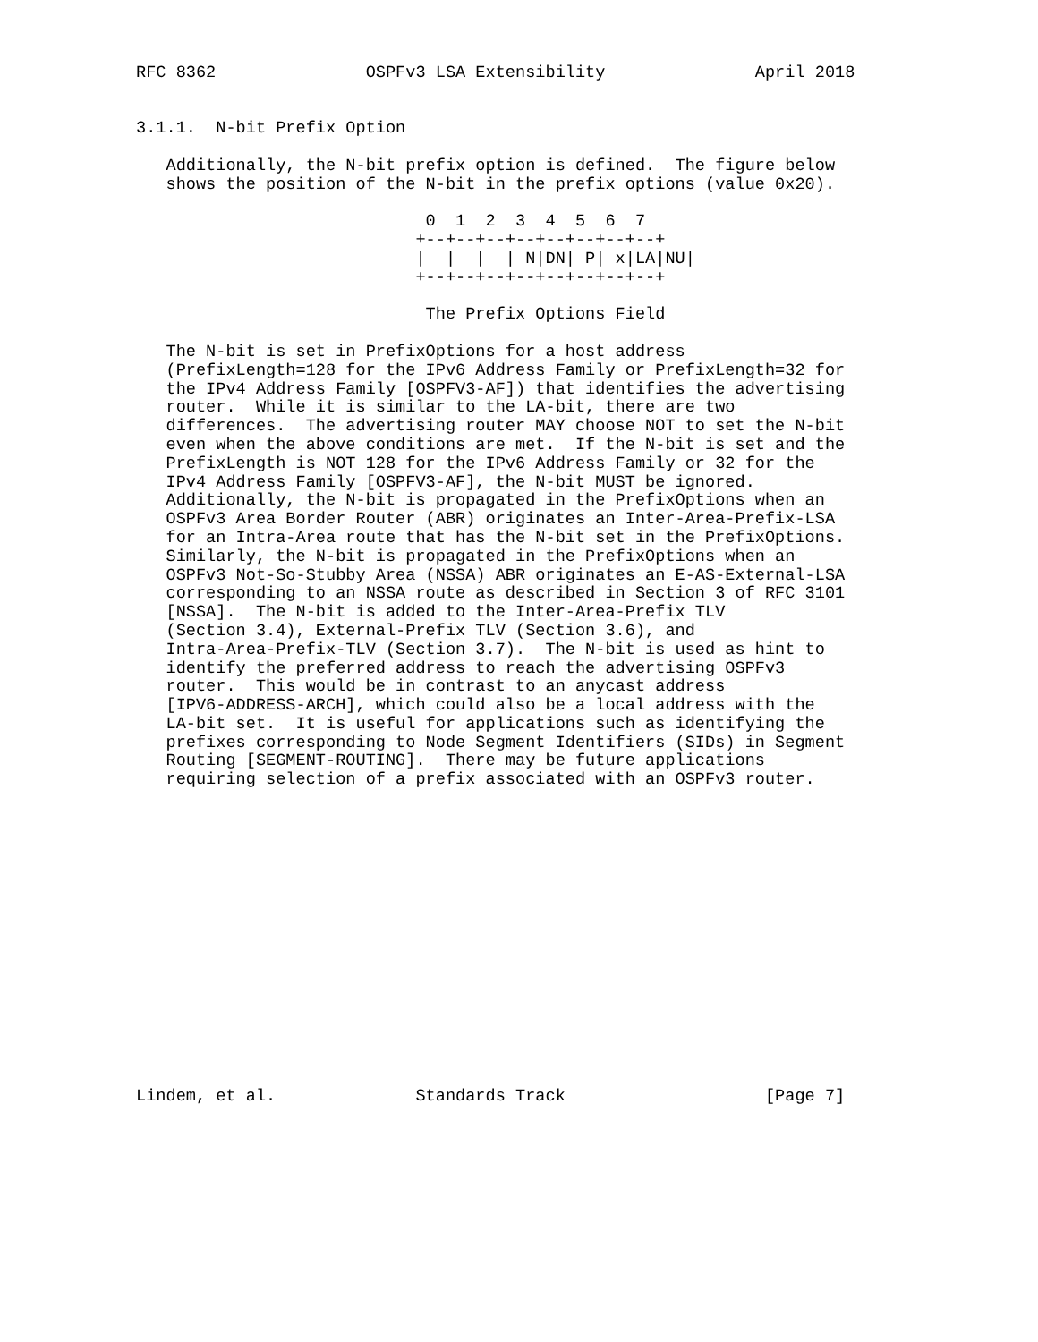RFC 8362               OSPFv3 LSA Extensibility               April 2018


3.1.1.  N-bit Prefix Option

   Additionally, the N-bit prefix option is defined.  The figure below
   shows the position of the N-bit in the prefix options (value 0x20).

                             0  1  2  3  4  5  6  7
                            +--+--+--+--+--+--+--+--+
                            |  |  |  | N|DN| P| x|LA|NU|
                            +--+--+--+--+--+--+--+--+

                             The Prefix Options Field

   The N-bit is set in PrefixOptions for a host address
   (PrefixLength=128 for the IPv6 Address Family or PrefixLength=32 for
   the IPv4 Address Family [OSPFV3-AF]) that identifies the advertising
   router.  While it is similar to the LA-bit, there are two
   differences.  The advertising router MAY choose NOT to set the N-bit
   even when the above conditions are met.  If the N-bit is set and the
   PrefixLength is NOT 128 for the IPv6 Address Family or 32 for the
   IPv4 Address Family [OSPFV3-AF], the N-bit MUST be ignored.
   Additionally, the N-bit is propagated in the PrefixOptions when an
   OSPFv3 Area Border Router (ABR) originates an Inter-Area-Prefix-LSA
   for an Intra-Area route that has the N-bit set in the PrefixOptions.
   Similarly, the N-bit is propagated in the PrefixOptions when an
   OSPFv3 Not-So-Stubby Area (NSSA) ABR originates an E-AS-External-LSA
   corresponding to an NSSA route as described in Section 3 of RFC 3101
   [NSSA].  The N-bit is added to the Inter-Area-Prefix TLV
   (Section 3.4), External-Prefix TLV (Section 3.6), and
   Intra-Area-Prefix-TLV (Section 3.7).  The N-bit is used as hint to
   identify the preferred address to reach the advertising OSPFv3
   router.  This would be in contrast to an anycast address
   [IPV6-ADDRESS-ARCH], which could also be a local address with the
   LA-bit set.  It is useful for applications such as identifying the
   prefixes corresponding to Node Segment Identifiers (SIDs) in Segment
   Routing [SEGMENT-ROUTING].  There may be future applications
   requiring selection of a prefix associated with an OSPFv3 router.
















Lindem, et al.              Standards Track                    [Page 7]